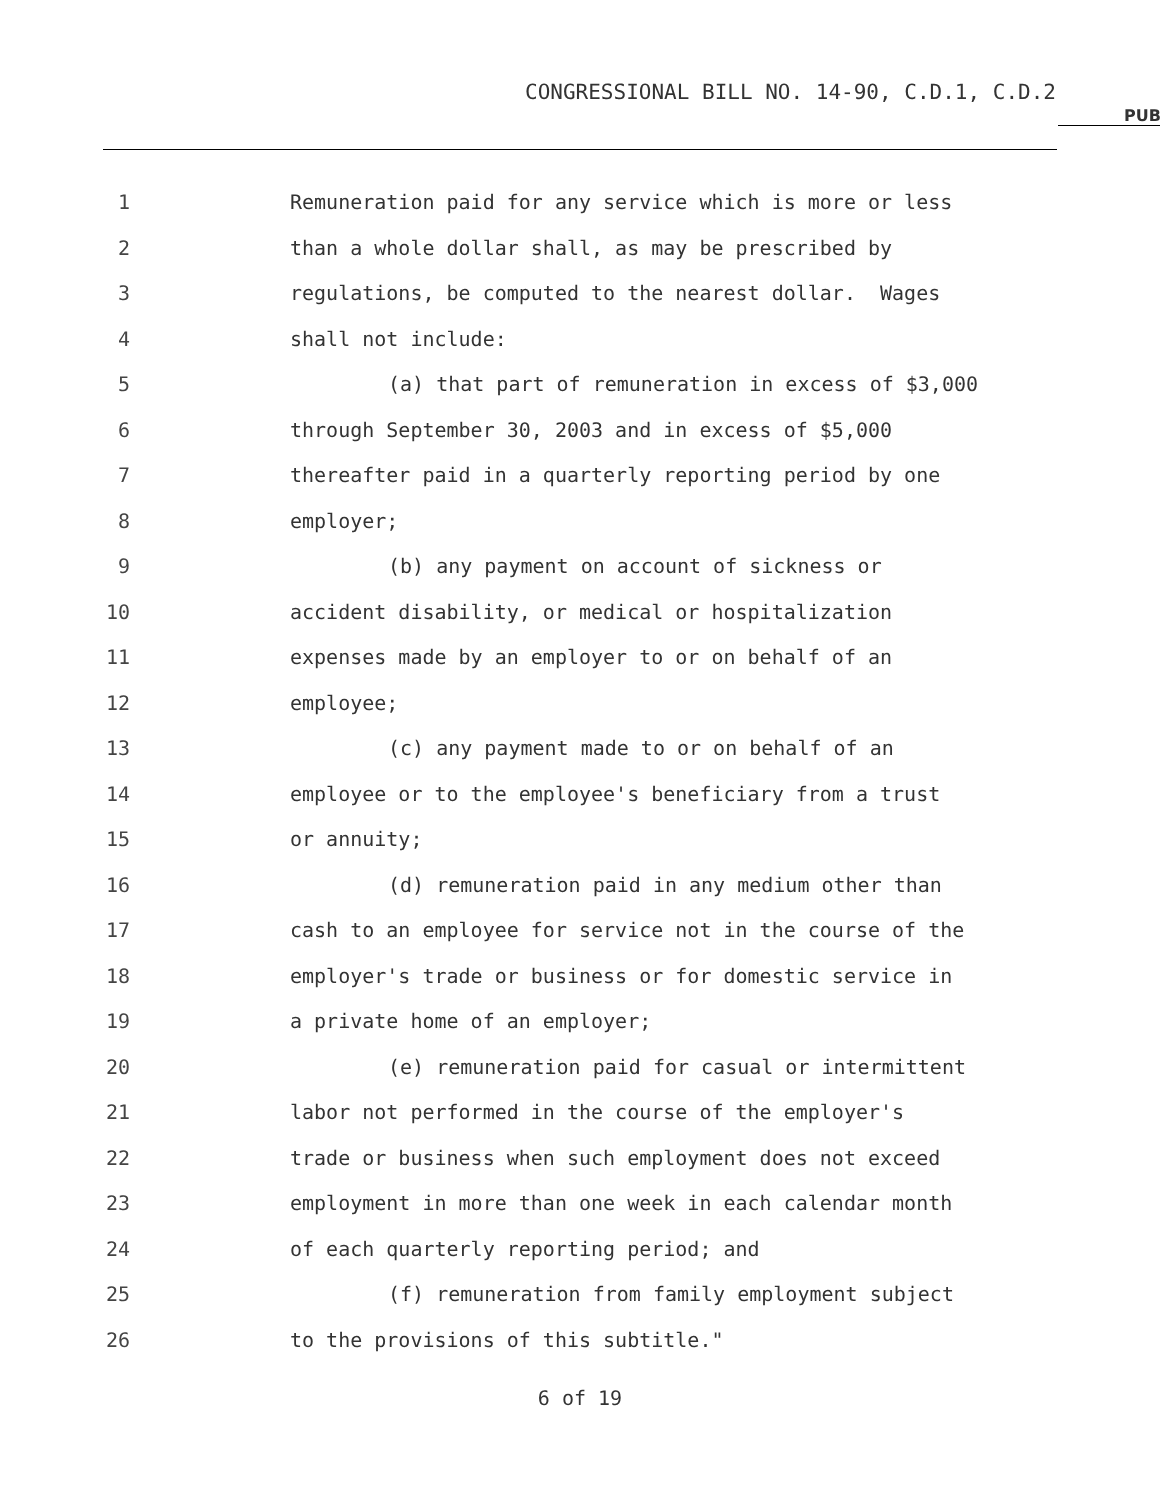CONGRESSIONAL BILL NO. 14-90, C.D.1, C.D.2
PUB
1 Remuneration paid for any service which is more or less
2 than a whole dollar shall, as may be prescribed by
3 regulations, be computed to the nearest dollar. Wages
4 shall not include:
5 (a) that part of remuneration in excess of $3,000
6 through September 30, 2003 and in excess of $5,000
7 thereafter paid in a quarterly reporting period by one
8 employer;
9 (b) any payment on account of sickness or
10 accident disability, or medical or hospitalization
11 expenses made by an employer to or on behalf of an
12 employee;
13 (c) any payment made to or on behalf of an
14 employee or to the employee's beneficiary from a trust
15 or annuity;
16 (d) remuneration paid in any medium other than
17 cash to an employee for service not in the course of the
18 employer's trade or business or for domestic service in
19 a private home of an employer;
20 (e) remuneration paid for casual or intermittent
21 labor not performed in the course of the employer's
22 trade or business when such employment does not exceed
23 employment in more than one week in each calendar month
24 of each quarterly reporting period; and
25 (f) remuneration from family employment subject
26 to the provisions of this subtitle."
6 of 19